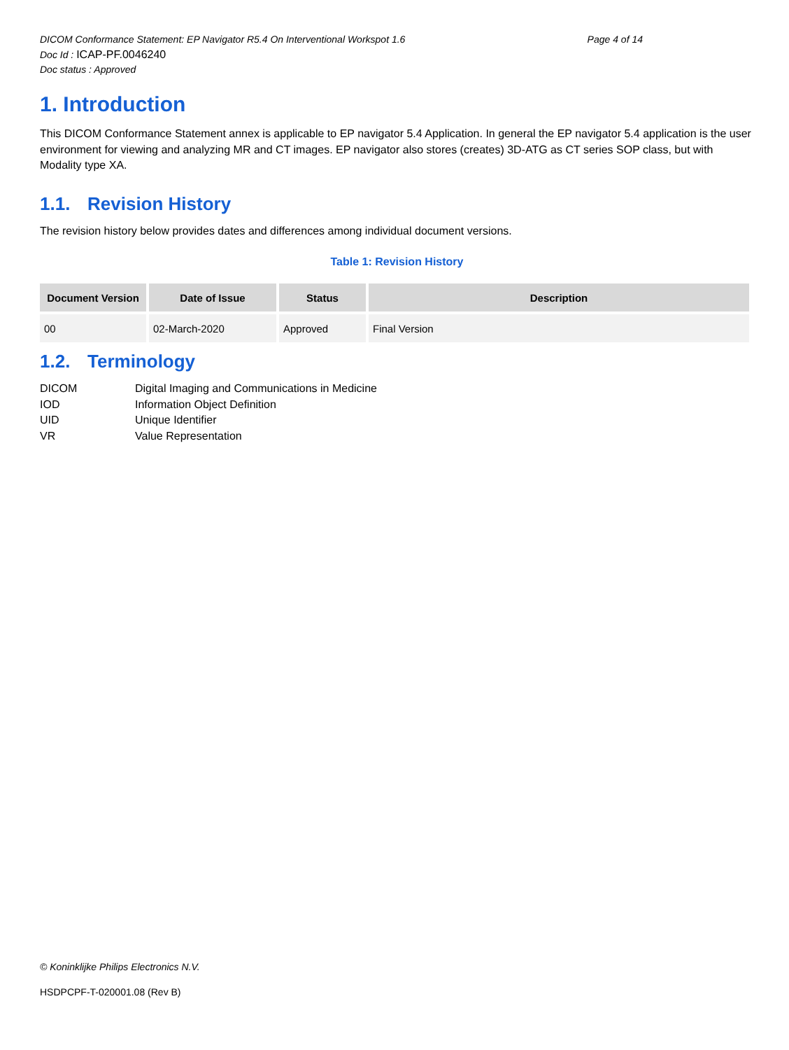DICOM Conformance Statement: EP Navigator R5.4 On Interventional Workspot 1.6 Page 4 of 14
Doc Id : ICAP-PF.0046240
Doc status : Approved
1. Introduction
This DICOM Conformance Statement annex is applicable to EP navigator 5.4 Application. In general the EP navigator 5.4 application is the user environment for viewing and analyzing MR and CT images. EP navigator also stores (creates) 3D-ATG as CT series SOP class, but with Modality type XA.
1.1. Revision History
The revision history below provides dates and differences among individual document versions.
Table 1: Revision History
| Document Version | Date of Issue | Status | Description |
| --- | --- | --- | --- |
| 00 | 02-March-2020 | Approved | Final Version |
1.2. Terminology
DICOM Digital Imaging and Communications in Medicine
IOD Information Object Definition
UID Unique Identifier
VR Value Representation
© Koninklijke Philips Electronics N.V.
HSDPCPF-T-020001.08 (Rev B)